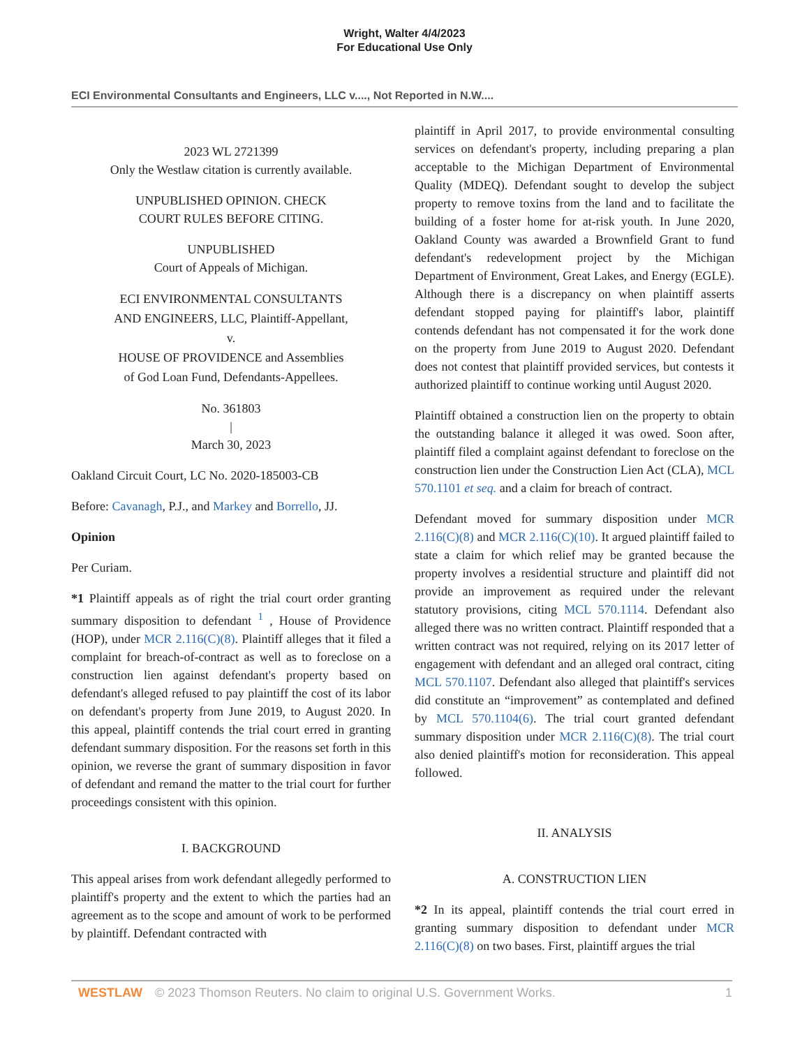Wright, Walter 4/4/2023
For Educational Use Only
ECI Environmental Consultants and Engineers, LLC v...., Not Reported in N.W....
2023 WL 2721399
Only the Westlaw citation is currently available.
UNPUBLISHED OPINION. CHECK
COURT RULES BEFORE CITING.
UNPUBLISHED
Court of Appeals of Michigan.
ECI ENVIRONMENTAL CONSULTANTS
AND ENGINEERS, LLC, Plaintiff-Appellant,
v.
HOUSE OF PROVIDENCE and Assemblies
of God Loan Fund, Defendants-Appellees.
No. 361803
|
March 30, 2023
Oakland Circuit Court, LC No. 2020-185003-CB
Before: Cavanagh, P.J., and Markey and Borrello, JJ.
Opinion
Per Curiam.
*1 Plaintiff appeals as of right the trial court order granting summary disposition to defendant <sup>1</sup> , House of Providence (HOP), under MCR 2.116(C)(8). Plaintiff alleges that it filed a complaint for breach-of-contract as well as to foreclose on a construction lien against defendant's property based on defendant's alleged refused to pay plaintiff the cost of its labor on defendant's property from June 2019, to August 2020. In this appeal, plaintiff contends the trial court erred in granting defendant summary disposition. For the reasons set forth in this opinion, we reverse the grant of summary disposition in favor of defendant and remand the matter to the trial court for further proceedings consistent with this opinion.
I. BACKGROUND
This appeal arises from work defendant allegedly performed to plaintiff's property and the extent to which the parties had an agreement as to the scope and amount of work to be performed by plaintiff. Defendant contracted with
plaintiff in April 2017, to provide environmental consulting services on defendant's property, including preparing a plan acceptable to the Michigan Department of Environmental Quality (MDEQ). Defendant sought to develop the subject property to remove toxins from the land and to facilitate the building of a foster home for at-risk youth. In June 2020, Oakland County was awarded a Brownfield Grant to fund defendant's redevelopment project by the Michigan Department of Environment, Great Lakes, and Energy (EGLE). Although there is a discrepancy on when plaintiff asserts defendant stopped paying for plaintiff's labor, plaintiff contends defendant has not compensated it for the work done on the property from June 2019 to August 2020. Defendant does not contest that plaintiff provided services, but contests it authorized plaintiff to continue working until August 2020.
Plaintiff obtained a construction lien on the property to obtain the outstanding balance it alleged it was owed. Soon after, plaintiff filed a complaint against defendant to foreclose on the construction lien under the Construction Lien Act (CLA), MCL 570.1101 et seq. and a claim for breach of contract.
Defendant moved for summary disposition under MCR 2.116(C)(8) and MCR 2.116(C)(10). It argued plaintiff failed to state a claim for which relief may be granted because the property involves a residential structure and plaintiff did not provide an improvement as required under the relevant statutory provisions, citing MCL 570.1114. Defendant also alleged there was no written contract. Plaintiff responded that a written contract was not required, relying on its 2017 letter of engagement with defendant and an alleged oral contract, citing MCL 570.1107. Defendant also alleged that plaintiff's services did constitute an “improvement” as contemplated and defined by MCL 570.1104(6). The trial court granted defendant summary disposition under MCR 2.116(C)(8). The trial court also denied plaintiff's motion for reconsideration. This appeal followed.
II. ANALYSIS
A. CONSTRUCTION LIEN
*2 In its appeal, plaintiff contends the trial court erred in granting summary disposition to defendant under MCR 2.116(C)(8) on two bases. First, plaintiff argues the trial
WESTLAW © 2023 Thomson Reuters. No claim to original U.S. Government Works. 1